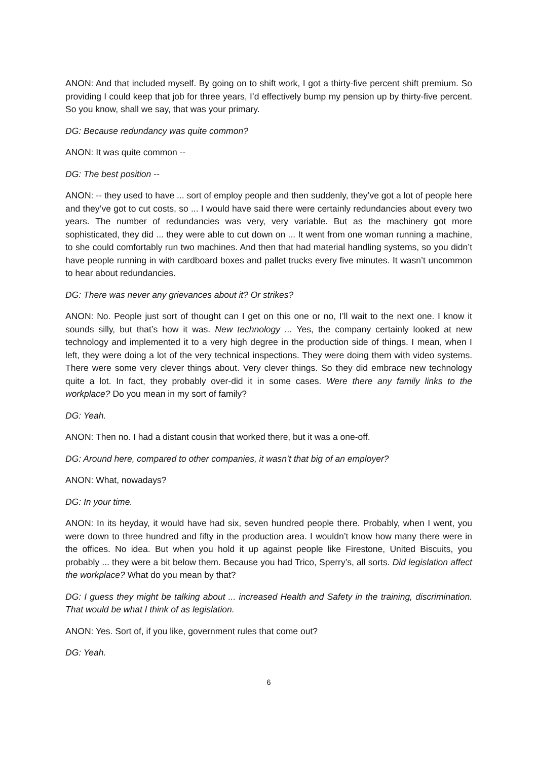ANON: And that included myself. By going on to shift work, I got a thirty-five percent shift premium. So providing I could keep that job for three years, I’d effectively bump my pension up by thirty-five percent. So you know, shall we say, that was your primary.
DG: Because redundancy was quite common?
ANON: It was quite common --
DG: The best position --
ANON: -- they used to have ... sort of employ people and then suddenly, they’ve got a lot of people here and they’ve got to cut costs, so ... I would have said there were certainly redundancies about every two years. The number of redundancies was very, very variable. But as the machinery got more sophisticated, they did ... they were able to cut down on ... It went from one woman running a machine, to she could comfortably run two machines. And then that had material handling systems, so you didn’t have people running in with cardboard boxes and pallet trucks every five minutes. It wasn’t uncommon to hear about redundancies.
DG: There was never any grievances about it? Or strikes?
ANON: No. People just sort of thought can I get on this one or no, I’ll wait to the next one. I know it sounds silly, but that’s how it was. New technology ... Yes, the company certainly looked at new technology and implemented it to a very high degree in the production side of things. I mean, when I left, they were doing a lot of the very technical inspections. They were doing them with video systems. There were some very clever things about. Very clever things. So they did embrace new technology quite a lot. In fact, they probably over-did it in some cases. Were there any family links to the workplace? Do you mean in my sort of family?
DG: Yeah.
ANON: Then no. I had a distant cousin that worked there, but it was a one-off.
DG: Around here, compared to other companies, it wasn’t that big of an employer?
ANON: What, nowadays?
DG: In your time.
ANON: In its heyday, it would have had six, seven hundred people there. Probably, when I went, you were down to three hundred and fifty in the production area. I wouldn’t know how many there were in the offices. No idea. But when you hold it up against people like Firestone, United Biscuits, you probably ... they were a bit below them. Because you had Trico, Sperry’s, all sorts. Did legislation affect the workplace? What do you mean by that?
DG: I guess they might be talking about ... increased Health and Safety in the training, discrimination. That would be what I think of as legislation.
ANON: Yes. Sort of, if you like, government rules that come out?
DG: Yeah.
6